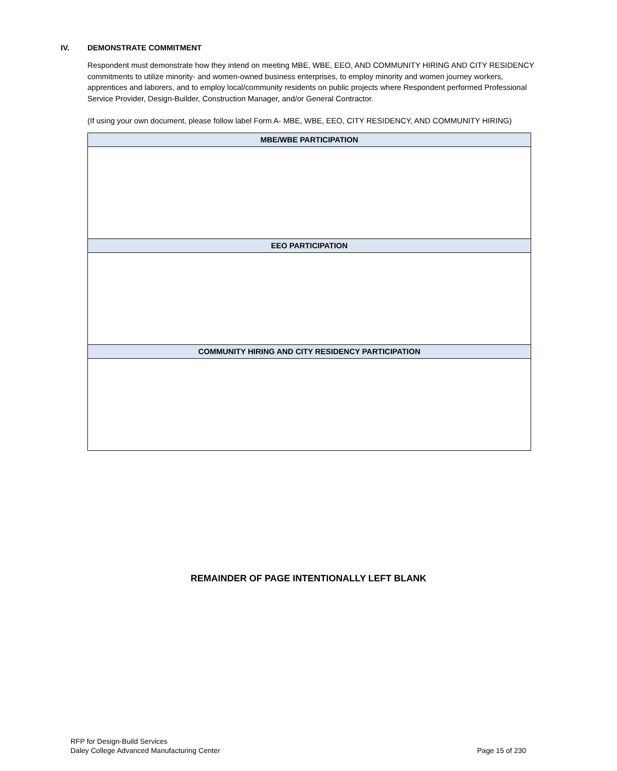IV. DEMONSTRATE COMMITMENT
Respondent must demonstrate how they intend on meeting MBE, WBE, EEO, AND COMMUNITY HIRING AND CITY RESIDENCY commitments to utilize minority- and women-owned business enterprises, to employ minority and women journey workers, apprentices and laborers, and to employ local/community residents on public projects where Respondent performed Professional Service Provider, Design-Builder, Construction Manager, and/or General Contractor.
(If using your own document, please follow label Form A- MBE, WBE, EEO, CITY RESIDENCY, AND COMMUNITY HIRING)
| MBE/WBE PARTICIPATION |
| --- |
| EEO PARTICIPATION |
| COMMUNITY HIRING AND CITY RESIDENCY PARTICIPATION |
REMAINDER OF PAGE INTENTIONALLY LEFT BLANK
RFP for Design-Build Services
Daley College Advanced Manufacturing Center
Page 15 of 230